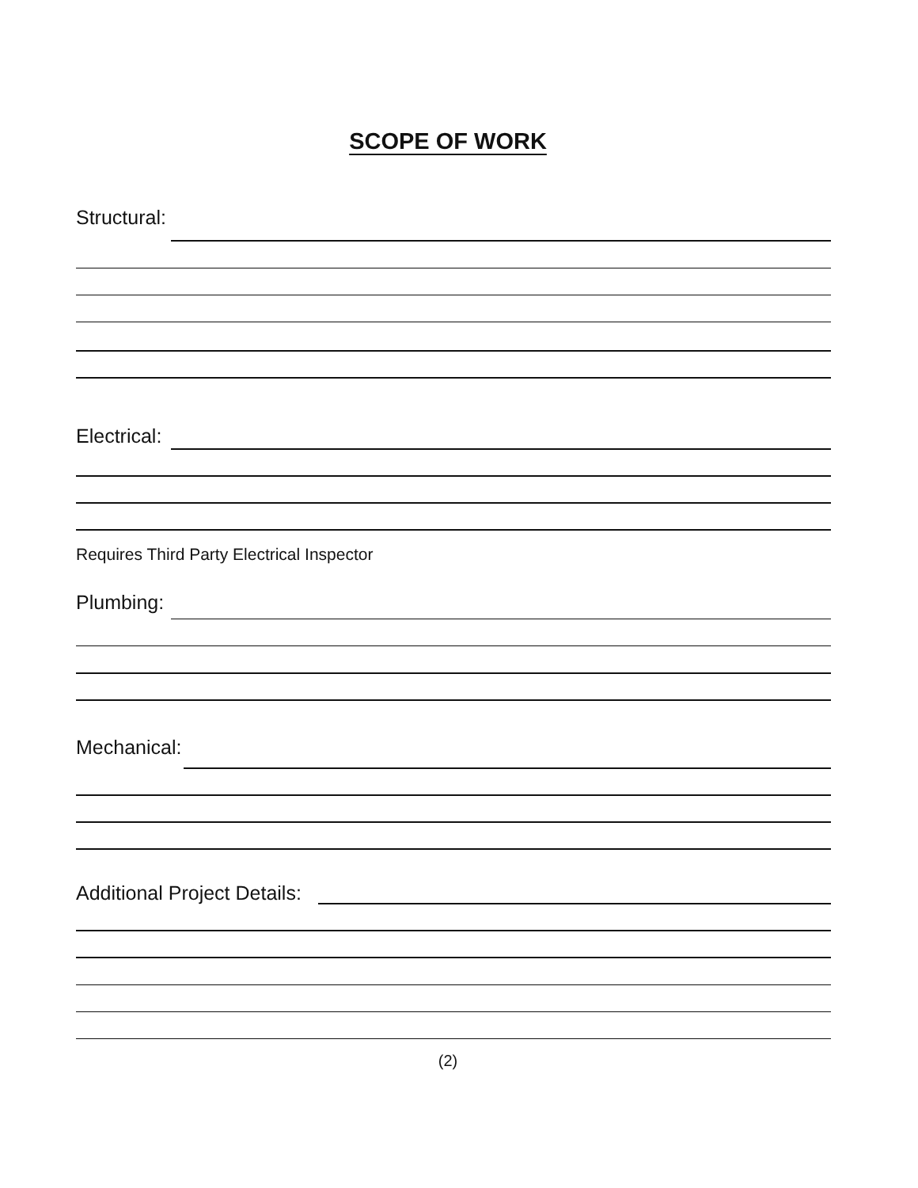SCOPE OF WORK
Structural:
Electrical:
Requires Third Party Electrical Inspector
Plumbing:
Mechanical:
Additional Project Details:
(2)